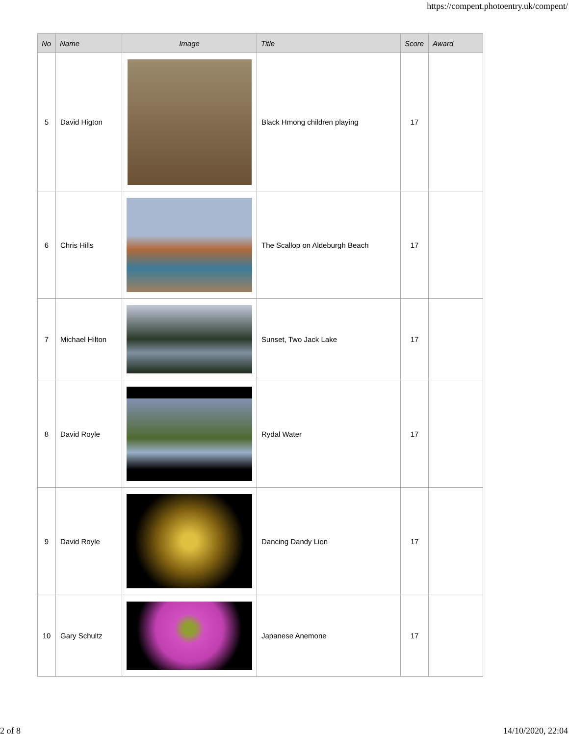https://compent.photoentry.uk/compent/
| No | Name | Image | Title | Score | Award |
| --- | --- | --- | --- | --- | --- |
| 5 | David Higton | | Black Hmong children playing | 17 | |
| 6 | Chris Hills | | The Scallop on Aldeburgh Beach | 17 | |
| 7 | Michael Hilton | | Sunset, Two Jack Lake | 17 | |
| 8 | David Royle | | Rydal Water | 17 | |
| 9 | David Royle | | Dancing Dandy Lion | 17 | |
| 10 | Gary Schultz | | Japanese Anemone | 17 | |
2 of 8 14/10/2020, 22:04